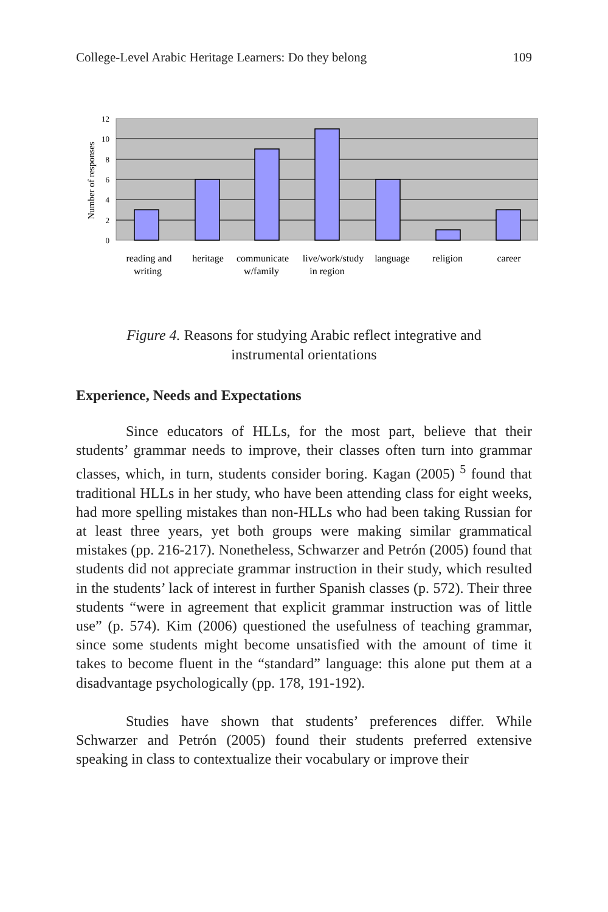College-Level Arabic Heritage Learners: Do they belong 109
12
10
8
6
4
2
0
Number of responses
reading and
writing
heritage
communicate
w/family
live/work/study
in region
language
religion
career
Figure 4. Reasons for studying Arabic reflect integrative and
instrumental orientations
Experience, Needs and Expectations
Since educators of HLLs, for the most part, believe that their students’ grammar needs to improve, their classes often turn into grammar classes, which, in turn, students consider boring. Kagan (2005) <sup>5</sup> found that traditional HLLs in her study, who have been attending class for eight weeks, had more spelling mistakes than non-HLLs who had been taking Russian for at least three years, yet both groups were making similar grammatical mistakes (pp. 216-217). Nonetheless, Schwarzer and Petrón (2005) found that students did not appreciate grammar instruction in their study, which resulted in the students’ lack of interest in further Spanish classes (p. 572). Their three students “were in agreement that explicit grammar instruction was of little use” (p. 574). Kim (2006) questioned the usefulness of teaching grammar, since some students might become unsatisfied with the amount of time it takes to become fluent in the “standard” language: this alone put them at a disadvantage psychologically (pp. 178, 191-192).
Studies have shown that students’ preferences differ. While Schwarzer and Petrón (2005) found their students preferred extensive speaking in class to contextualize their vocabulary or improve their